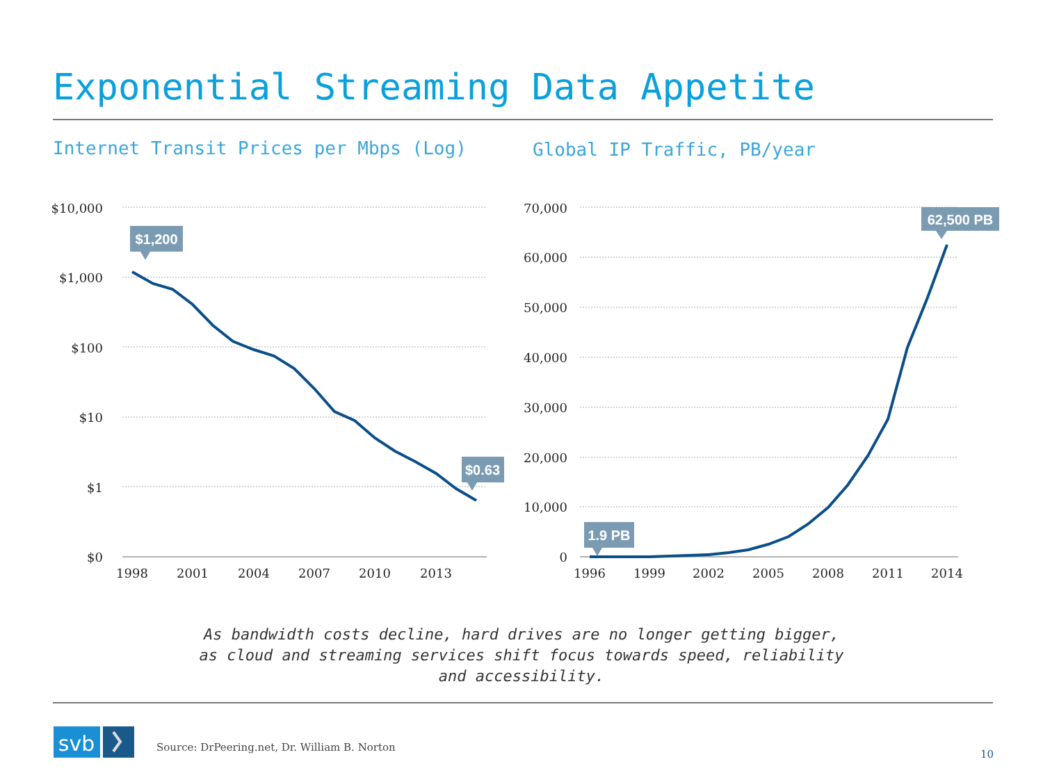Exponential Streaming Data Appetite
Internet Transit Prices per Mbps (Log)
Global IP Traffic, PB/year
$10,000
$1,000
$100
$10
$1
$0
70,000
60,000
50,000
40,000
30,000
20,000
10,000
0
1998
2001
2004
2007
2010
2013
1996
1999
2002
2005
2008
2011
2014
$1,200
$0.63
1.9 PB
62,500 PB
svb
As bandwidth costs decline, hard drives are no longer getting bigger, as cloud and streaming services shift focus towards speed, reliability and accessibility.
Source: DrPeering.net, Dr. William B. Norton
10